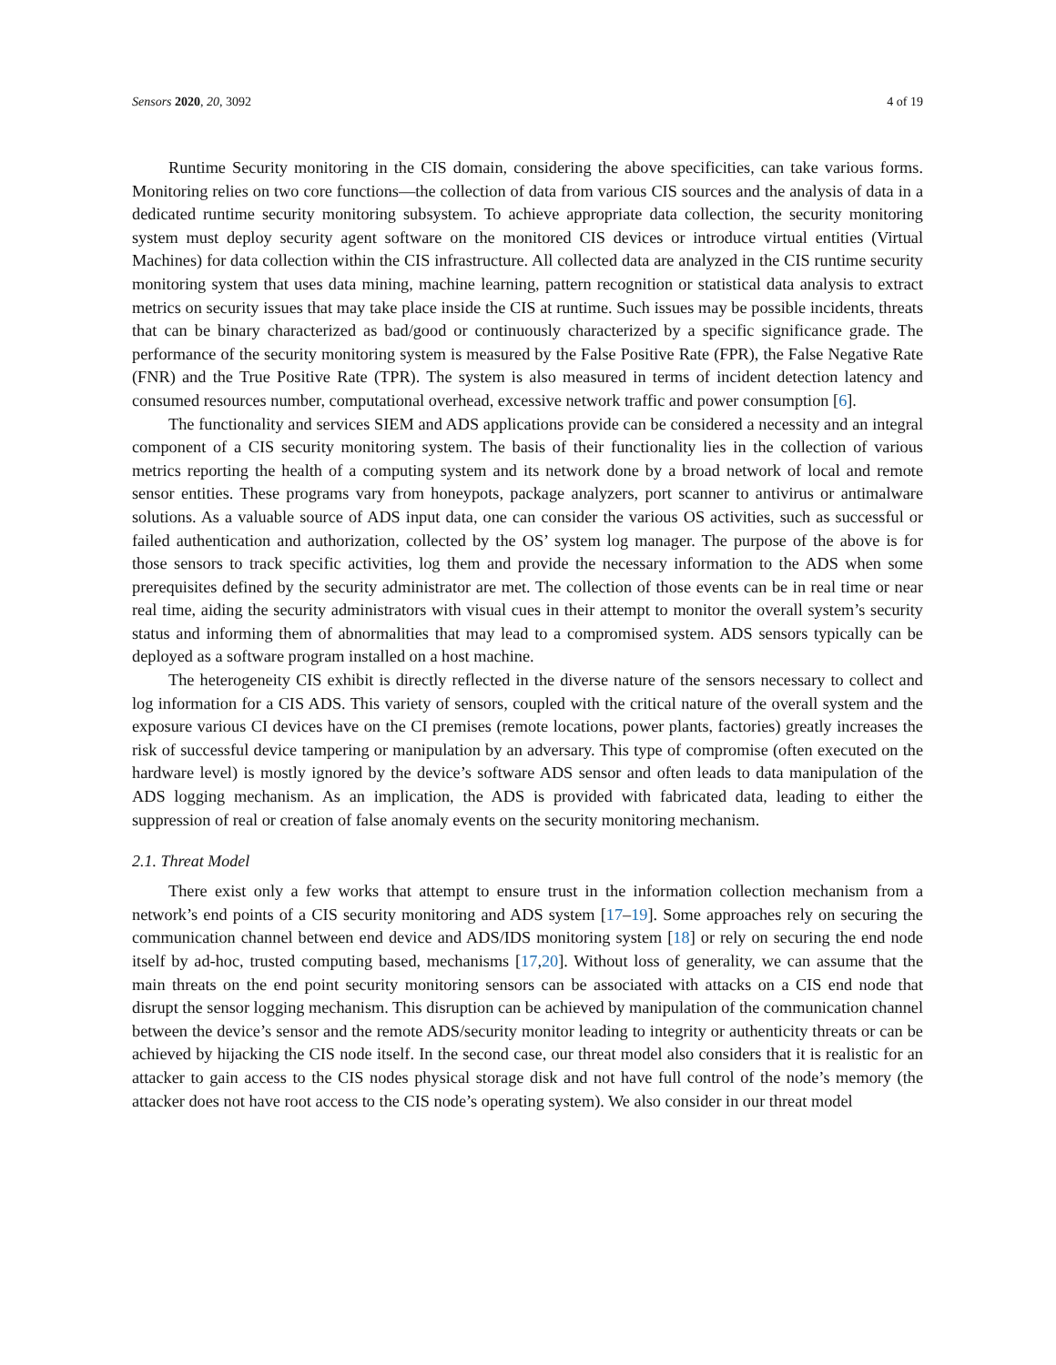Sensors 2020, 20, 3092 4 of 19
Runtime Security monitoring in the CIS domain, considering the above specificities, can take various forms. Monitoring relies on two core functions—the collection of data from various CIS sources and the analysis of data in a dedicated runtime security monitoring subsystem. To achieve appropriate data collection, the security monitoring system must deploy security agent software on the monitored CIS devices or introduce virtual entities (Virtual Machines) for data collection within the CIS infrastructure. All collected data are analyzed in the CIS runtime security monitoring system that uses data mining, machine learning, pattern recognition or statistical data analysis to extract metrics on security issues that may take place inside the CIS at runtime. Such issues may be possible incidents, threats that can be binary characterized as bad/good or continuously characterized by a specific significance grade. The performance of the security monitoring system is measured by the False Positive Rate (FPR), the False Negative Rate (FNR) and the True Positive Rate (TPR). The system is also measured in terms of incident detection latency and consumed resources number, computational overhead, excessive network traffic and power consumption [6].
The functionality and services SIEM and ADS applications provide can be considered a necessity and an integral component of a CIS security monitoring system. The basis of their functionality lies in the collection of various metrics reporting the health of a computing system and its network done by a broad network of local and remote sensor entities. These programs vary from honeypots, package analyzers, port scanner to antivirus or antimalware solutions. As a valuable source of ADS input data, one can consider the various OS activities, such as successful or failed authentication and authorization, collected by the OS’ system log manager. The purpose of the above is for those sensors to track specific activities, log them and provide the necessary information to the ADS when some prerequisites defined by the security administrator are met. The collection of those events can be in real time or near real time, aiding the security administrators with visual cues in their attempt to monitor the overall system’s security status and informing them of abnormalities that may lead to a compromised system. ADS sensors typically can be deployed as a software program installed on a host machine.
The heterogeneity CIS exhibit is directly reflected in the diverse nature of the sensors necessary to collect and log information for a CIS ADS. This variety of sensors, coupled with the critical nature of the overall system and the exposure various CI devices have on the CI premises (remote locations, power plants, factories) greatly increases the risk of successful device tampering or manipulation by an adversary. This type of compromise (often executed on the hardware level) is mostly ignored by the device’s software ADS sensor and often leads to data manipulation of the ADS logging mechanism. As an implication, the ADS is provided with fabricated data, leading to either the suppression of real or creation of false anomaly events on the security monitoring mechanism.
2.1. Threat Model
There exist only a few works that attempt to ensure trust in the information collection mechanism from a network’s end points of a CIS security monitoring and ADS system [17–19]. Some approaches rely on securing the communication channel between end device and ADS/IDS monitoring system [18] or rely on securing the end node itself by ad-hoc, trusted computing based, mechanisms [17,20]. Without loss of generality, we can assume that the main threats on the end point security monitoring sensors can be associated with attacks on a CIS end node that disrupt the sensor logging mechanism. This disruption can be achieved by manipulation of the communication channel between the device’s sensor and the remote ADS/security monitor leading to integrity or authenticity threats or can be achieved by hijacking the CIS node itself. In the second case, our threat model also considers that it is realistic for an attacker to gain access to the CIS nodes physical storage disk and not have full control of the node’s memory (the attacker does not have root access to the CIS node’s operating system). We also consider in our threat model